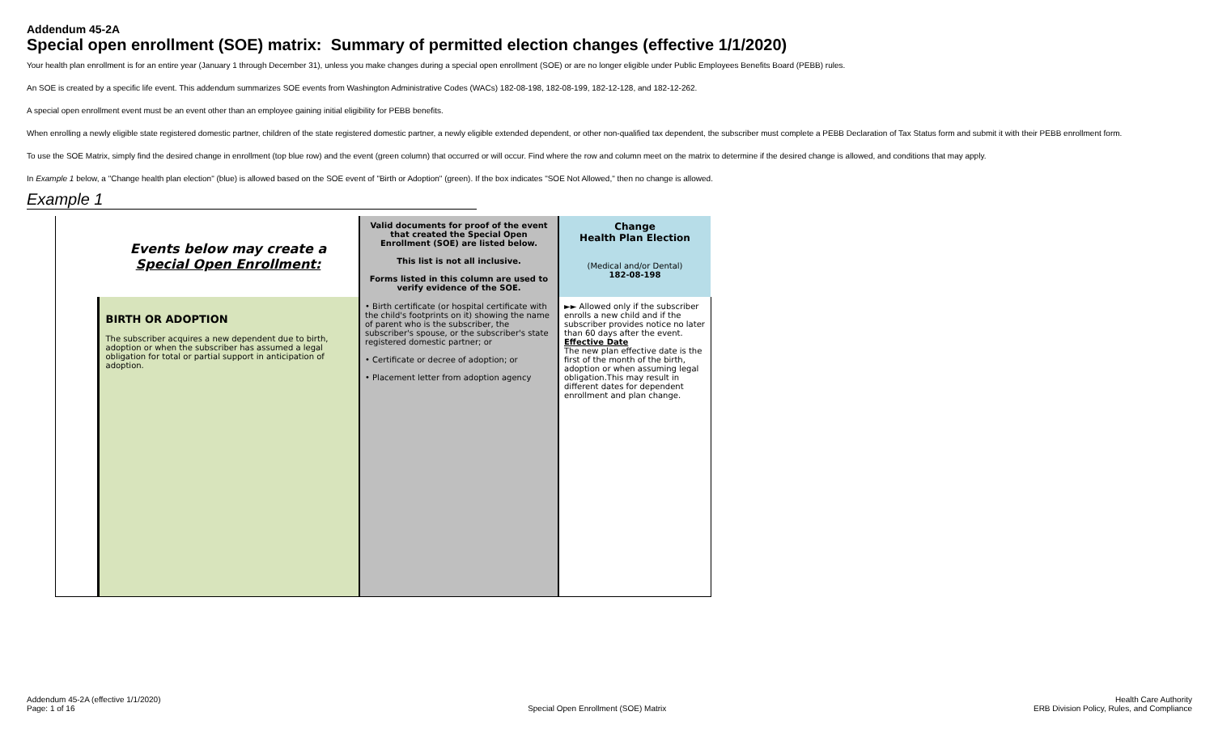Addendum 45-2A
Special open enrollment (SOE) matrix: Summary of permitted election changes (effective 1/1/2020)
Your health plan enrollment is for an entire year (January 1 through December 31), unless you make changes during a special open enrollment (SOE) or are no longer eligible under Public Employees Benefits Board (PEBB) rules.
An SOE is created by a specific life event. This addendum summarizes SOE events from Washington Administrative Codes (WACs) 182-08-198, 182-08-199, 182-12-128, and 182-12-262.
A special open enrollment event must be an event other than an employee gaining initial eligibility for PEBB benefits.
When enrolling a newly eligible state registered domestic partner, children of the state registered domestic partner, a newly eligible extended dependent, or other non-qualified tax dependent, the subscriber must complete a PEBB Declaration of Tax Status form and submit it with their PEBB enrollment form.
To use the SOE Matrix, simply find the desired change in enrollment (top blue row) and the event (green column) that occurred or will occur. Find where the row and column meet on the matrix to determine if the desired change is allowed, and conditions that may apply.
In Example 1 below, a "Change health plan election" (blue) is allowed based on the SOE event of "Birth or Adoption" (green). If the box indicates "SOE Not Allowed," then no change is allowed.
Example 1
| | Events below may create a Special Open Enrollment: | Valid documents for proof of the event that created the Special Open Enrollment (SOE) are listed below. This list is not all inclusive. Forms listed in this column are used to verify evidence of the SOE. | Change Health Plan Election (Medical and/or Dental) 182-08-198 |
| | BIRTH OR ADOPTION The subscriber acquires a new dependent due to birth, adoption or when the subscriber has assumed a legal obligation for total or partial support in anticipation of adoption. | • Birth certificate (or hospital certificate with the child's footprints on it) showing the name of parent who is the subscriber, the subscriber's spouse, or the subscriber's state registered domestic partner; or • Certificate or decree of adoption; or • Placement letter from adoption agency | ►► Allowed only if the subscriber enrolls a new child and if the subscriber provides notice no later than 60 days after the event. Effective Date The new plan effective date is the first of the month of the birth, adoption or when assuming legal obligation.This may result in different dates for dependent enrollment and plan change. |
Addendum 45-2A (effective 1/1/2020)
Page: 1 of 16
Special Open Enrollment (SOE) Matrix
Health Care Authority
ERB Division Policy, Rules, and Compliance